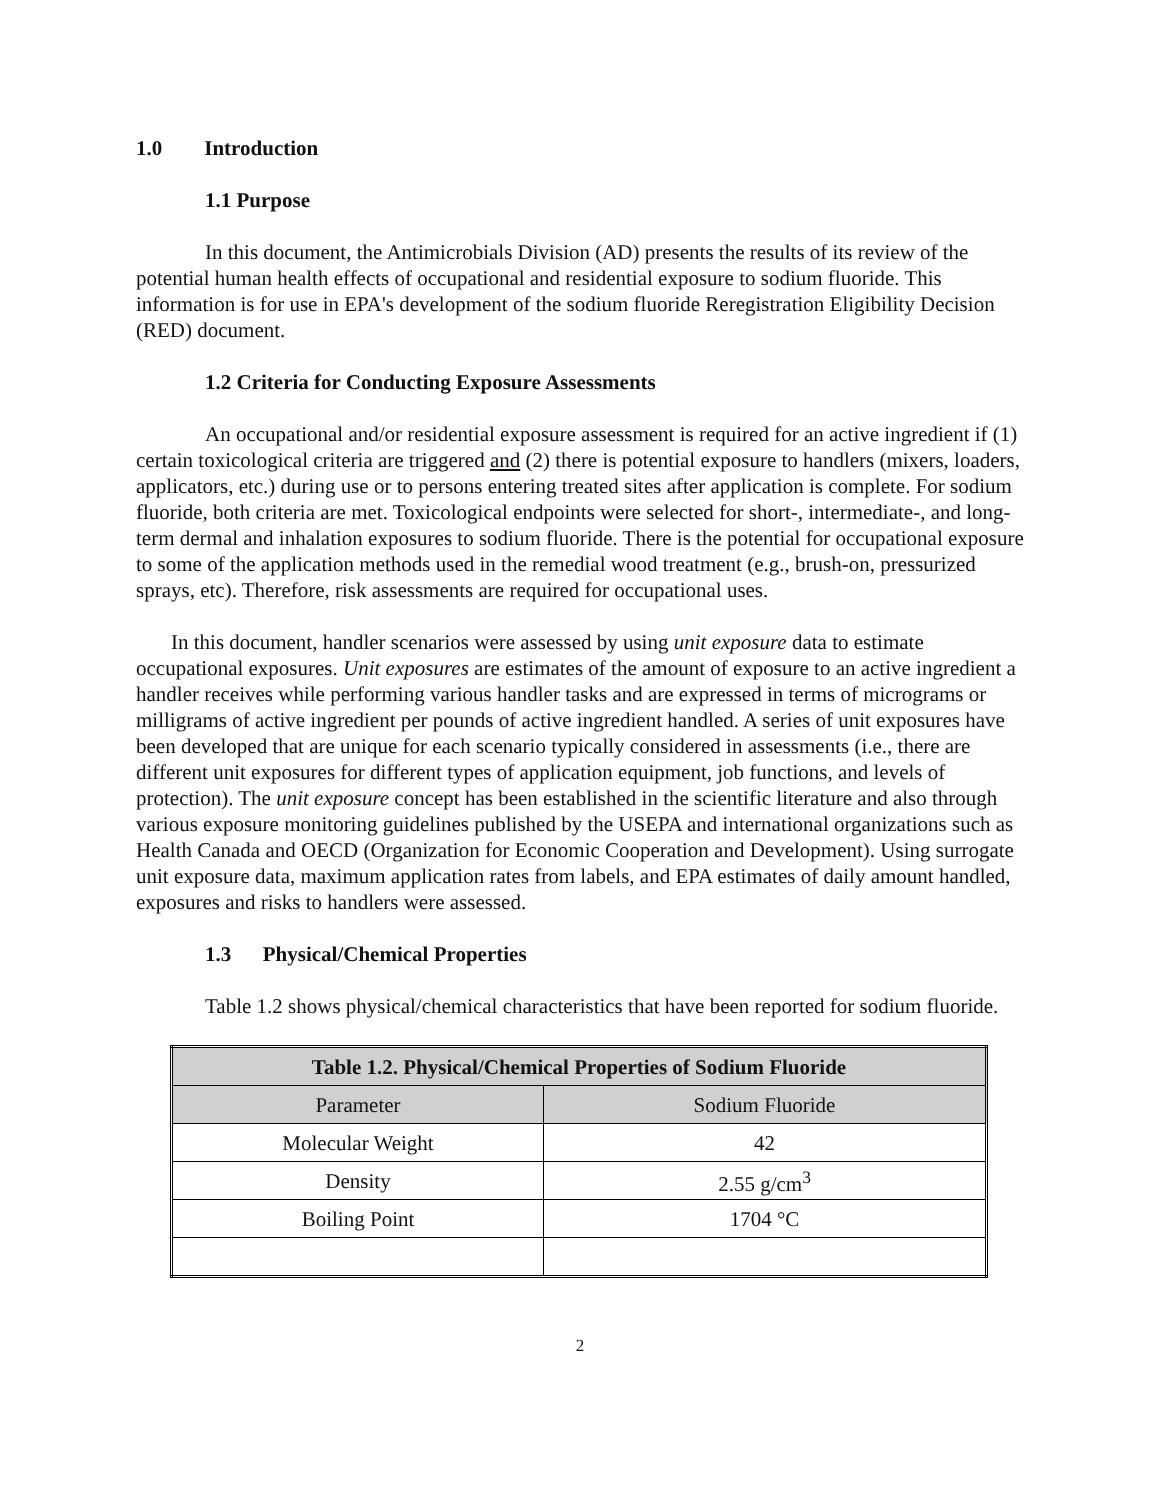1.0 Introduction
1.1 Purpose
In this document, the Antimicrobials Division (AD) presents the results of its review of the potential human health effects of occupational and residential exposure to sodium fluoride. This information is for use in EPA's development of the sodium fluoride Reregistration Eligibility Decision (RED) document.
1.2 Criteria for Conducting Exposure Assessments
An occupational and/or residential exposure assessment is required for an active ingredient if (1) certain toxicological criteria are triggered and (2) there is potential exposure to handlers (mixers, loaders, applicators, etc.) during use or to persons entering treated sites after application is complete. For sodium fluoride, both criteria are met. Toxicological endpoints were selected for short-, intermediate-, and long-term dermal and inhalation exposures to sodium fluoride. There is the potential for occupational exposure to some of the application methods used in the remedial wood treatment (e.g., brush-on, pressurized sprays, etc). Therefore, risk assessments are required for occupational uses.
In this document, handler scenarios were assessed by using unit exposure data to estimate occupational exposures. Unit exposures are estimates of the amount of exposure to an active ingredient a handler receives while performing various handler tasks and are expressed in terms of micrograms or milligrams of active ingredient per pounds of active ingredient handled. A series of unit exposures have been developed that are unique for each scenario typically considered in assessments (i.e., there are different unit exposures for different types of application equipment, job functions, and levels of protection). The unit exposure concept has been established in the scientific literature and also through various exposure monitoring guidelines published by the USEPA and international organizations such as Health Canada and OECD (Organization for Economic Cooperation and Development). Using surrogate unit exposure data, maximum application rates from labels, and EPA estimates of daily amount handled, exposures and risks to handlers were assessed.
1.3 Physical/Chemical Properties
Table 1.2 shows physical/chemical characteristics that have been reported for sodium fluoride.
| Table 1.2. Physical/Chemical Properties of Sodium Fluoride | |
| --- | --- |
| Parameter | Sodium Fluoride |
| Molecular Weight | 42 |
| Density | 2.55 g/cm<sup>3</sup> |
| Boiling Point | 1704 °C |
2